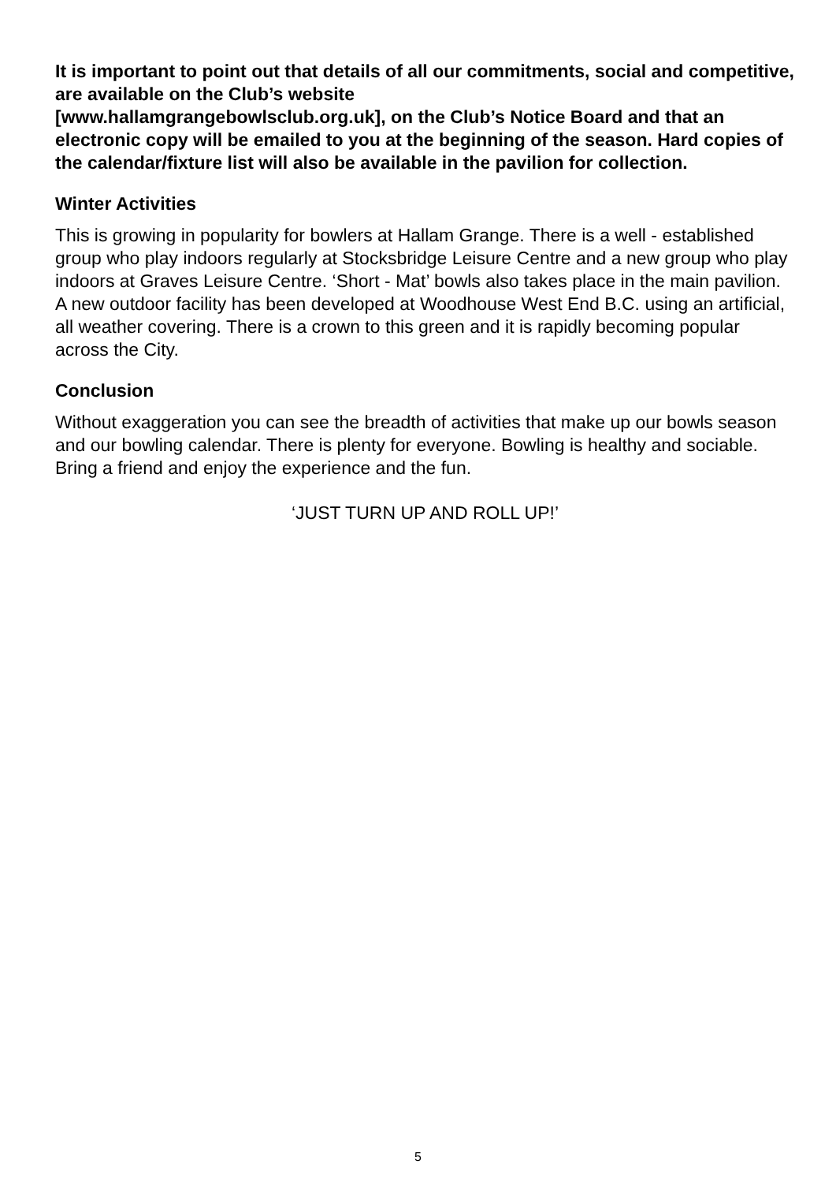It is important to point out that details of all our commitments, social and competitive, are available on the Club’s website
[www.hallamgrangebowlsclub.org.uk], on the Club’s Notice Board and that an electronic copy will be emailed to you at the beginning of the season. Hard copies of the calendar/fixture list will also be available in the pavilion for collection.
Winter Activities
This is growing in popularity for bowlers at Hallam Grange. There is a well - established group who play indoors regularly at Stocksbridge Leisure Centre and a new group who play indoors at Graves Leisure Centre. ‘Short - Mat’ bowls also takes place in the main pavilion. A new outdoor facility has been developed at Woodhouse West End B.C. using an artificial, all weather covering. There is a crown to this green and it is rapidly becoming popular across the City.
Conclusion
Without exaggeration you can see the breadth of activities that make up our bowls season and our bowling calendar. There is plenty for everyone. Bowling is healthy and sociable. Bring a friend and enjoy the experience and the fun.
‘JUST TURN UP AND ROLL UP!’
5